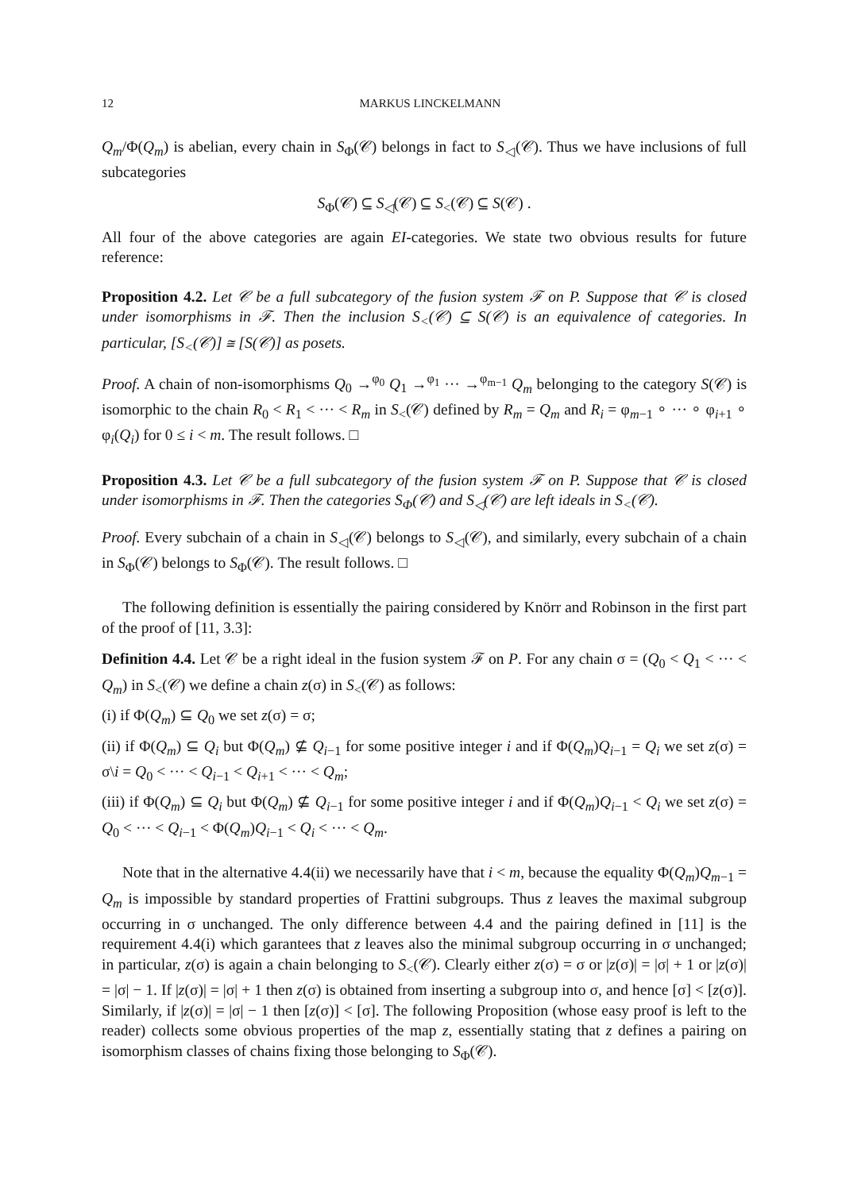12 MARKUS LINCKELMANN
Q<sub>m</sub>/Φ(Q<sub>m</sub>) is abelian, every chain in S<sub>Φ</sub>(𝒞) belongs in fact to S<sub>◁</sub>(𝒞). Thus we have inclusions of full subcategories
S<sub>Φ</sub>(𝒞) ⊆ S<sub>◁</sub>(𝒞) ⊆ S<sub><</sub>(𝒞) ⊆ S(𝒞) .
All four of the above categories are again EI-categories. We state two obvious results for future reference:
Proposition 4.2. Let 𝒞 be a full subcategory of the fusion system ℱ on P. Suppose that 𝒞 is closed under isomorphisms in ℱ. Then the inclusion S<sub><</sub>(𝒞) ⊆ S(𝒞) is an equivalence of categories. In particular, [S<sub><</sub>(𝒞)] ≅ [S(𝒞)] as posets.
Proof. A chain of non-isomorphisms Q<sub>0</sub> →<sup>φ<sub>0</sub></sup> Q<sub>1</sub> →<sup>φ<sub>1</sub></sup> ··· →<sup>φ<sub>m−1</sub></sup> Q<sub>m</sub> belonging to the category S(𝒞) is isomorphic to the chain R<sub>0</sub> < R<sub>1</sub> < ··· < R<sub>m</sub> in S<sub><</sub>(𝒞) defined by R<sub>m</sub> = Q<sub>m</sub> and R<sub>i</sub> = φ<sub>m−1</sub> ∘ ··· ∘ φ<sub>i+1</sub> ∘ φ<sub>i</sub>(Q<sub>i</sub>) for 0 ≤ i < m. The result follows. □
Proposition 4.3. Let 𝒞 be a full subcategory of the fusion system ℱ on P. Suppose that 𝒞 is closed under isomorphisms in ℱ. Then the categories S<sub>Φ</sub>(𝒞) and S<sub>◁</sub>(𝒞) are left ideals in S<sub><</sub>(𝒞).
Proof. Every subchain of a chain in S<sub>◁</sub>(𝒞) belongs to S<sub>◁</sub>(𝒞), and similarly, every subchain of a chain in S<sub>Φ</sub>(𝒞) belongs to S<sub>Φ</sub>(𝒞). The result follows. □
The following definition is essentially the pairing considered by Knörr and Robinson in the first part of the proof of [11, 3.3]:
Definition 4.4. Let 𝒞 be a right ideal in the fusion system ℱ on P. For any chain σ = (Q<sub>0</sub> < Q<sub>1</sub> < ··· < Q<sub>m</sub>) in S<sub><</sub>(𝒞) we define a chain z(σ) in S<sub><</sub>(𝒞) as follows:
(i) if Φ(Q<sub>m</sub>) ⊆ Q<sub>0</sub> we set z(σ) = σ;
(ii) if Φ(Q<sub>m</sub>) ⊆ Q<sub>i</sub> but Φ(Q<sub>m</sub>) ⊈ Q<sub>i−1</sub> for some positive integer i and if Φ(Q<sub>m</sub>)Q<sub>i−1</sub> = Q<sub>i</sub> we set z(σ) = σ\i = Q<sub>0</sub> < ··· < Q<sub>i−1</sub> < Q<sub>i+1</sub> < ··· < Q<sub>m</sub>;
(iii) if Φ(Q<sub>m</sub>) ⊆ Q<sub>i</sub> but Φ(Q<sub>m</sub>) ⊈ Q<sub>i−1</sub> for some positive integer i and if Φ(Q<sub>m</sub>)Q<sub>i−1</sub> < Q<sub>i</sub> we set z(σ) = Q<sub>0</sub> < ··· < Q<sub>i−1</sub> < Φ(Q<sub>m</sub>)Q<sub>i−1</sub> < Q<sub>i</sub> < ··· < Q<sub>m</sub>.
Note that in the alternative 4.4(ii) we necessarily have that i < m, because the equality Φ(Q<sub>m</sub>)Q<sub>m−1</sub> = Q<sub>m</sub> is impossible by standard properties of Frattini subgroups. Thus z leaves the maximal subgroup occurring in σ unchanged. The only difference between 4.4 and the pairing defined in [11] is the requirement 4.4(i) which garantees that z leaves also the minimal subgroup occurring in σ unchanged; in particular, z(σ) is again a chain belonging to S<sub><</sub>(𝒞). Clearly either z(σ) = σ or |z(σ)| = |σ| + 1 or |z(σ)| = |σ| − 1. If |z(σ)| = |σ| + 1 then z(σ) is obtained from inserting a subgroup into σ, and hence [σ] < [z(σ)]. Similarly, if |z(σ)| = |σ| − 1 then [z(σ)] < [σ]. The following Proposition (whose easy proof is left to the reader) collects some obvious properties of the map z, essentially stating that z defines a pairing on isomorphism classes of chains fixing those belonging to S<sub>Φ</sub>(𝒞).